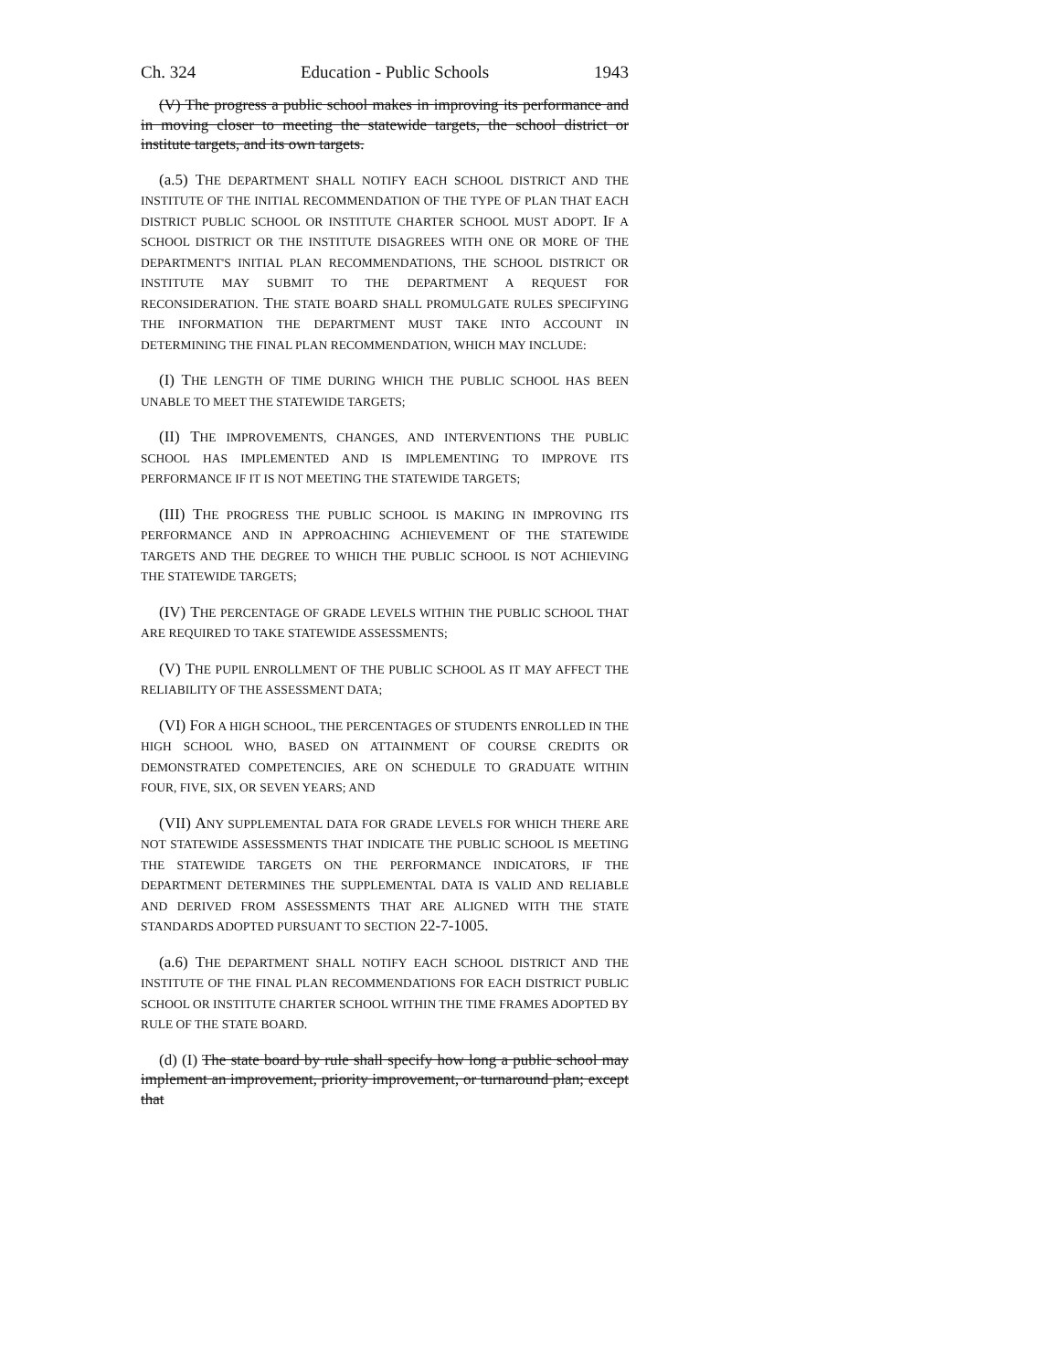Ch. 324 Education - Public Schools 1943
(V) The progress a public school makes in improving its performance and in moving closer to meeting the statewide targets, the school district or institute targets, and its own targets.
(a.5) THE DEPARTMENT SHALL NOTIFY EACH SCHOOL DISTRICT AND THE INSTITUTE OF THE INITIAL RECOMMENDATION OF THE TYPE OF PLAN THAT EACH DISTRICT PUBLIC SCHOOL OR INSTITUTE CHARTER SCHOOL MUST ADOPT. IF A SCHOOL DISTRICT OR THE INSTITUTE DISAGREES WITH ONE OR MORE OF THE DEPARTMENT'S INITIAL PLAN RECOMMENDATIONS, THE SCHOOL DISTRICT OR INSTITUTE MAY SUBMIT TO THE DEPARTMENT A REQUEST FOR RECONSIDERATION. THE STATE BOARD SHALL PROMULGATE RULES SPECIFYING THE INFORMATION THE DEPARTMENT MUST TAKE INTO ACCOUNT IN DETERMINING THE FINAL PLAN RECOMMENDATION, WHICH MAY INCLUDE:
(I) THE LENGTH OF TIME DURING WHICH THE PUBLIC SCHOOL HAS BEEN UNABLE TO MEET THE STATEWIDE TARGETS;
(II) THE IMPROVEMENTS, CHANGES, AND INTERVENTIONS THE PUBLIC SCHOOL HAS IMPLEMENTED AND IS IMPLEMENTING TO IMPROVE ITS PERFORMANCE IF IT IS NOT MEETING THE STATEWIDE TARGETS;
(III) THE PROGRESS THE PUBLIC SCHOOL IS MAKING IN IMPROVING ITS PERFORMANCE AND IN APPROACHING ACHIEVEMENT OF THE STATEWIDE TARGETS AND THE DEGREE TO WHICH THE PUBLIC SCHOOL IS NOT ACHIEVING THE STATEWIDE TARGETS;
(IV) THE PERCENTAGE OF GRADE LEVELS WITHIN THE PUBLIC SCHOOL THAT ARE REQUIRED TO TAKE STATEWIDE ASSESSMENTS;
(V) THE PUPIL ENROLLMENT OF THE PUBLIC SCHOOL AS IT MAY AFFECT THE RELIABILITY OF THE ASSESSMENT DATA;
(VI) FOR A HIGH SCHOOL, THE PERCENTAGES OF STUDENTS ENROLLED IN THE HIGH SCHOOL WHO, BASED ON ATTAINMENT OF COURSE CREDITS OR DEMONSTRATED COMPETENCIES, ARE ON SCHEDULE TO GRADUATE WITHIN FOUR, FIVE, SIX, OR SEVEN YEARS; AND
(VII) ANY SUPPLEMENTAL DATA FOR GRADE LEVELS FOR WHICH THERE ARE NOT STATEWIDE ASSESSMENTS THAT INDICATE THE PUBLIC SCHOOL IS MEETING THE STATEWIDE TARGETS ON THE PERFORMANCE INDICATORS, IF THE DEPARTMENT DETERMINES THE SUPPLEMENTAL DATA IS VALID AND RELIABLE AND DERIVED FROM ASSESSMENTS THAT ARE ALIGNED WITH THE STATE STANDARDS ADOPTED PURSUANT TO SECTION 22-7-1005.
(a.6) THE DEPARTMENT SHALL NOTIFY EACH SCHOOL DISTRICT AND THE INSTITUTE OF THE FINAL PLAN RECOMMENDATIONS FOR EACH DISTRICT PUBLIC SCHOOL OR INSTITUTE CHARTER SCHOOL WITHIN THE TIME FRAMES ADOPTED BY RULE OF THE STATE BOARD.
(d) (I) The state board by rule shall specify how long a public school may implement an improvement, priority improvement, or turnaround plan; except that